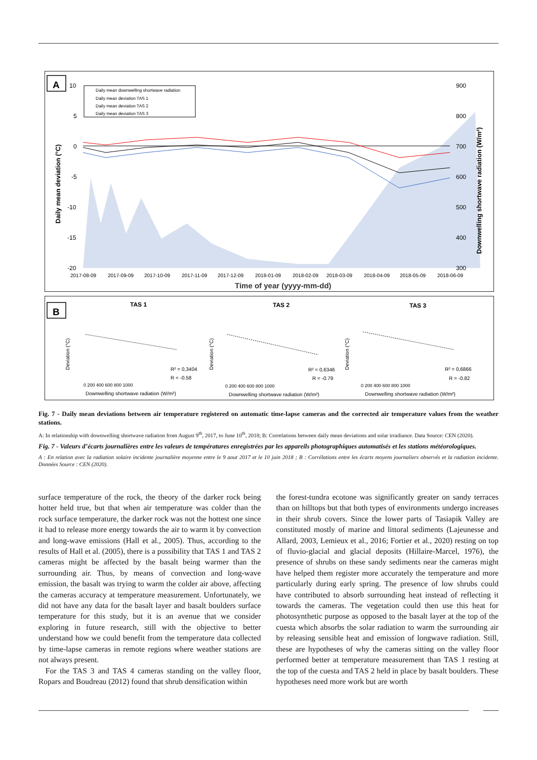A
Daily mean downwelling shortwave radiation
Daily mean deviation TAS 1
Daily mean deviation TAS 2
Daily mean deviation TAS 3
10
5
0
-5
-10
-15
-20
900
800
700
600
500
400
300
2017-08-09
2017-09-09
2017-10-09
2017-11-09
2017-12-09
2018-01-09
2018-02-09
2018-03-09
2018-04-09
2018-05-09
2018-06-09
Time of year (yyyy-mm-dd)
Daily mean deviation (°C)
Downwelling shortwave radiation (W/m²)
B
TAS 1
TAS 2
TAS 3
R² = 0,3404
R = -0.58
R² = 0,6346
R = -0.79
R² = 0,6866
R = -0.82
Downwelling shortwave radiation (W/m²)
Downwelling shortwave radiation (W/m²)
Downwelling shortwave radiation (W/m²)
0 200 400 600 800 1000
0 200 400 600 800 1000
0 200 400 600 800 1000
Deviation (°C)
Deviation (°C)
Deviation (°C)
Fig. 7 - Daily mean deviations between air temperature registered on automatic time-lapse cameras and the corrected air temperature values from the weather stations.
A: In relationship with downwelling shortwave radiation from August 9<sup>th</sup>, 2017, to June 10<sup>th</sup>, 2018; B: Correlations between daily mean deviations and solar irradiance. Data Source: CEN (2020).
Fig. 7 - Valeurs d’écarts journalières entre les valeurs de températures enregistrées par les appareils photographiques automatisés et les stations météorologiques.
A : En relation avec la radiation solaire incidente journalière moyenne entre le 9 aout 2017 et le 10 juin 2018 ; B : Corrélations entre les écarts moyens journaliers observés et la radiation incidente. Données Source : CEN (2020).
surface temperature of the rock, the theory of the darker rock being hotter held true, but that when air temperature was colder than the rock surface temperature, the darker rock was not the hottest one since it had to release more energy towards the air to warm it by convection and long-wave emissions (Hall et al., 2005). Thus, according to the results of Hall et al. (2005), there is a possibility that TAS 1 and TAS 2 cameras might be affected by the basalt being warmer than the surrounding air. Thus, by means of convection and long-wave emission, the basalt was trying to warm the colder air above, affecting the cameras accuracy at temperature measurement. Unfortunately, we did not have any data for the basalt layer and basalt boulders surface temperature for this study, but it is an avenue that we consider exploring in future research, still with the objective to better understand how we could benefit from the temperature data collected by time-lapse cameras in remote regions where weather stations are not always present.
For the TAS 3 and TAS 4 cameras standing on the valley floor, Ropars and Boudreau (2012) found that shrub densification within
the forest-tundra ecotone was significantly greater on sandy terraces than on hilltops but that both types of environments undergo increases in their shrub covers. Since the lower parts of Tasiapik Valley are constituted mostly of marine and littoral sediments (Lajeunesse and Allard, 2003, Lemieux et al., 2016; Fortier et al., 2020) resting on top of fluvio-glacial and glacial deposits (Hillaire-Marcel, 1976), the presence of shrubs on these sandy sediments near the cameras might have helped them register more accurately the temperature and more particularly during early spring. The presence of low shrubs could have contributed to absorb surrounding heat instead of reflecting it towards the cameras. The vegetation could then use this heat for photosynthetic purpose as opposed to the basalt layer at the top of the cuesta which absorbs the solar radiation to warm the surrounding air by releasing sensible heat and emission of longwave radiation. Still, these are hypotheses of why the cameras sitting on the valley floor performed better at temperature measurement than TAS 1 resting at the top of the cuesta and TAS 2 held in place by basalt boulders. These hypotheses need more work but are worth